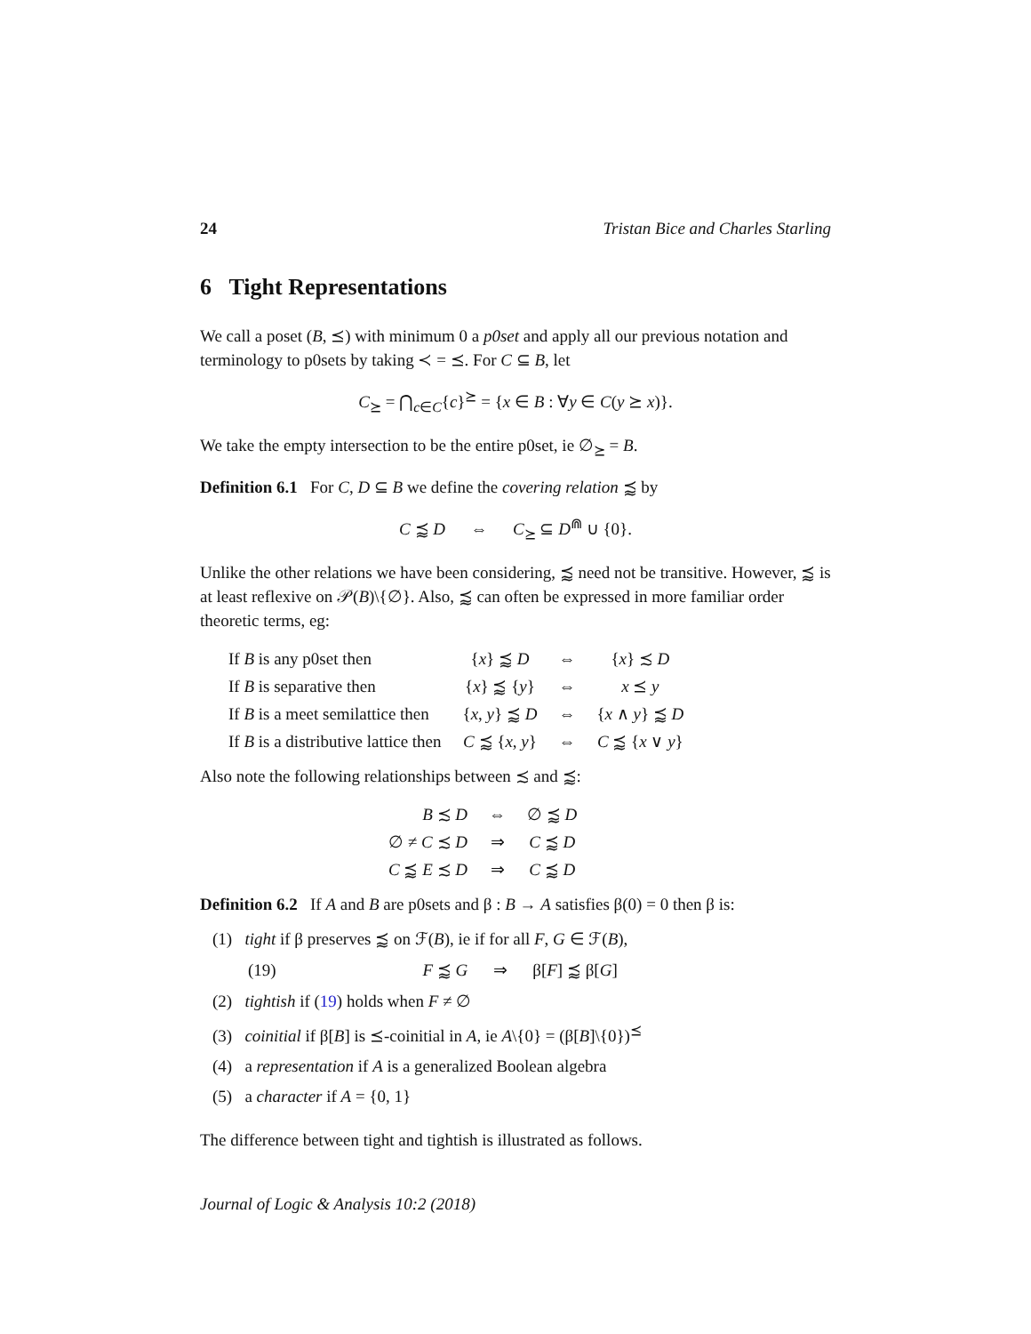24 Tristan Bice and Charles Starling
6 Tight Representations
We call a poset (B, ⪯) with minimum 0 a p0set and apply all our previous notation and terminology to p0sets by taking ≺ = ⪯. For C ⊆ B, let
C<sub>⪰</sub> = ⋂<sub>c∈C</sub>{c}<sup>⪰</sup> = {x ∈ B : ∀y ∈ C(y ⪰ x)}.
We take the empty intersection to be the entire p0set, ie ∅<sub>⪰</sub> = B.
Definition 6.1 For C, D ⊆ B we define the covering relation ⪷ by
C ⪷ D ⇔ C<sub>⪰</sub> ⊆ D<sup>⋒</sup> ∪ {0}.
Unlike the other relations we have been considering, ⪷ need not be transitive. However, ⪷ is at least reflexive on 𝒫(B)\{∅}. Also, ⪷ can often be expressed in more familiar order theoretic terms, eg:
| If B is any p0set then | { x } ⪷ D | ⇔ | { x } ≾ D |
| If B is separative then | { x } ⪷ { y } | ⇔ | x ⪯ y |
| If B is a meet semilattice then | { x , y } ⪷ D | ⇔ | { x ∧ y } ⪷ D |
| If B is a distributive lattice then | C ⪷ { x , y } | ⇔ | C ⪷ { x ∨ y } |
Also note the following relationships between ≾ and ⪷:
| B ≾ D | ⇔ | ∅ ⪷ D |
| ∅ ≠ C ≾ D | ⇒ | C ⪷ D |
| C ⪷ E ≾ D | ⇒ | C ⪷ D |
Definition 6.2 If A and B are p0sets and β : B → A satisfies β(0) = 0 then β is:
(1) tight if β preserves ⪷ on ℱ(B), ie if for all F, G ∈ ℱ(B),
(19) F ⪷ G ⇒ β[F] ⪷ β[G]
(2) tightish if (19) holds when F ≠ ∅
(3) coinitial if β[B] is ⪯-coinitial in A, ie A\{0} = (β[B]\{0})<sup>⪯</sup>
(4) a representation if A is a generalized Boolean algebra
(5) a character if A = {0, 1}
The difference between tight and tightish is illustrated as follows.
Journal of Logic & Analysis 10:2 (2018)